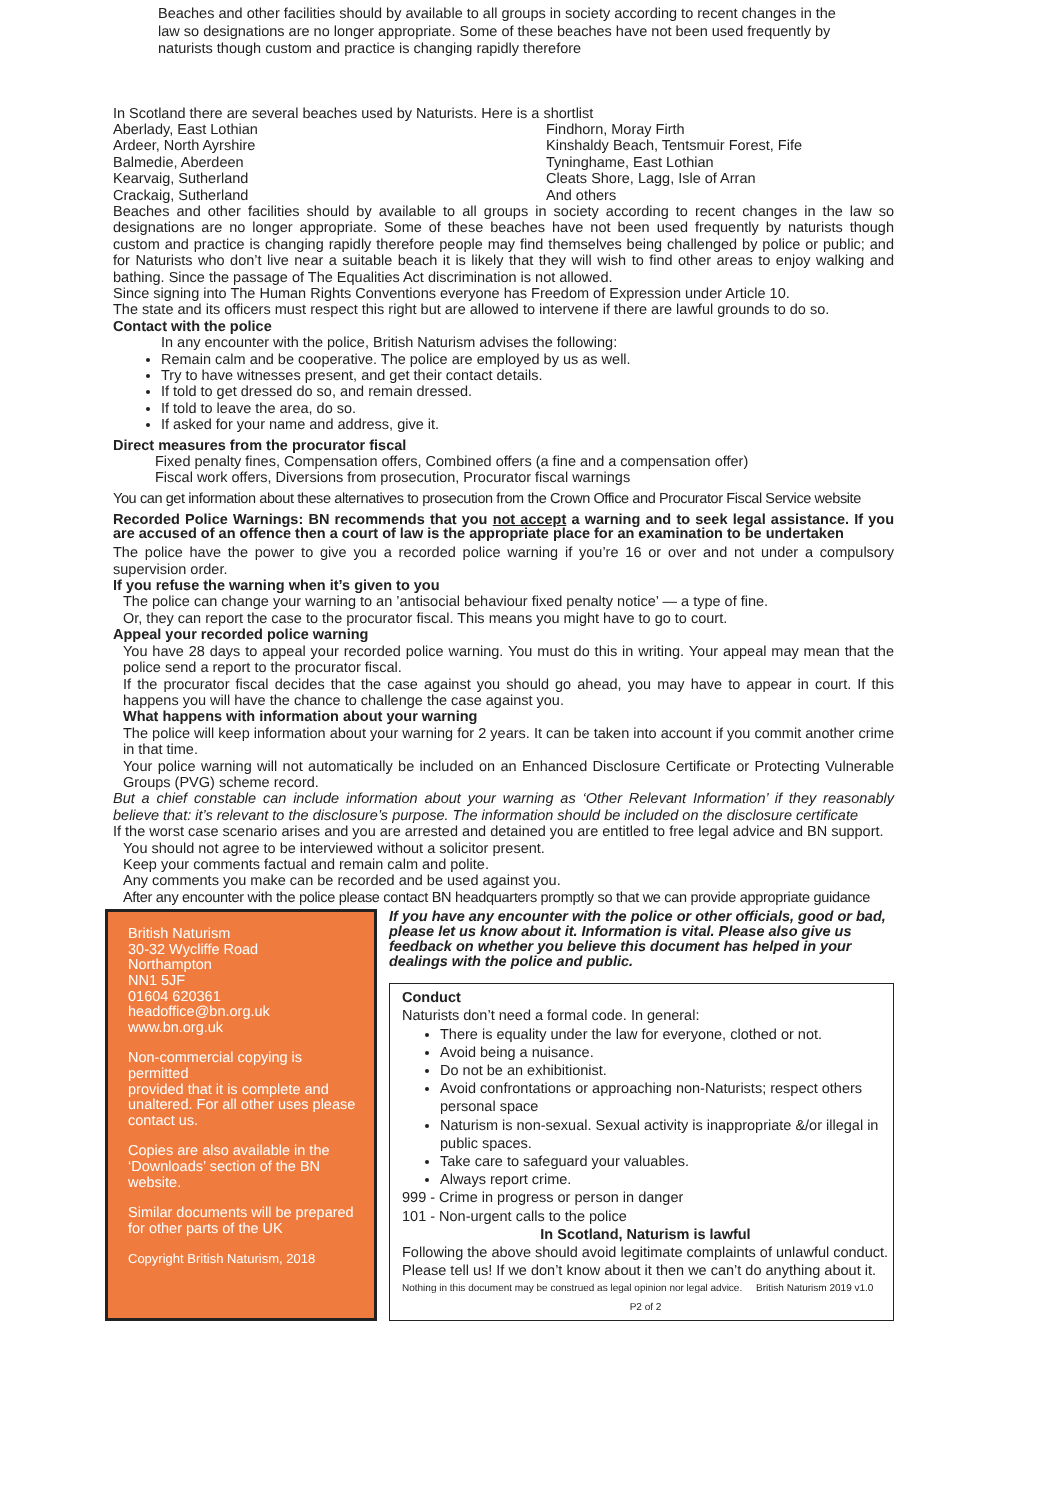Beaches and other facilities should by available to all groups in society according to recent changes in the law so designations are no longer appropriate. Some of these beaches have not been used frequently by naturists though custom and practice is changing rapidly therefore
In Scotland there are several beaches used by Naturists. Here is a shortlist
Aberlady, East Lothian
Ardeer, North Ayrshire
Balmedie, Aberdeen
Kearvaig, Sutherland
Crackaig, Sutherland
Findhorn, Moray Firth
Kinshaldy Beach, Tentsmuir Forest, Fife
Tyninghame, East Lothian
Cleats Shore, Lagg, Isle of Arran
And others
Beaches and other facilities should by available to all groups in society according to recent changes in the law so designations are no longer appropriate. Some of these beaches have not been used frequently by naturists though custom and practice is changing rapidly therefore people may find themselves being challenged by police or public; and for Naturists who don’t live near a suitable beach it is likely that they will wish to find other areas to enjoy walking and bathing. Since the passage of The Equalities Act discrimination is not allowed.
Since signing into The Human Rights Conventions everyone has Freedom of Expression under Article 10.
The state and its officers must respect this right but are allowed to intervene if there are lawful grounds to do so.
Contact with the police
In any encounter with the police, British Naturism advises the following:
Remain calm and be cooperative. The police are employed by us as well.
Try to have witnesses present, and get their contact details.
If told to get dressed do so, and remain dressed.
If told to leave the area, do so.
If asked for your name and address, give it.
Direct measures from the procurator fiscal
Fixed penalty fines, Compensation offers, Combined offers (a fine and a compensation offer)
Fiscal work offers, Diversions from prosecution, Procurator fiscal warnings
You can get information about these alternatives to prosecution from the Crown Office and Procurator Fiscal Service website
Recorded Police Warnings: BN recommends that you not accept a warning and to seek legal assistance. If you are accused of an offence then a court of law is the appropriate place for an examination to be undertaken
The police have the power to give you a recorded police warning if you’re 16 or over and not under a compulsory supervision order.
If you refuse the warning when it’s given to you
The police can change your warning to an ’antisocial behaviour fixed penalty notice’ — a type of fine.
Or, they can report the case to the procurator fiscal. This means you might have to go to court.
Appeal your recorded police warning
You have 28 days to appeal your recorded police warning. You must do this in writing. Your appeal may mean that the police send a report to the procurator fiscal.
If the procurator fiscal decides that the case against you should go ahead, you may have to appear in court. If this happens you will have the chance to challenge the case against you.
What happens with information about your warning
The police will keep information about your warning for 2 years. It can be taken into account if you commit another crime in that time.
Your police warning will not automatically be included on an Enhanced Disclosure Certificate or Protecting Vulnerable Groups (PVG) scheme record.
But a chief constable can include information about your warning as ‘Other Relevant Information’ if they reasonably believe that: it’s relevant to the disclosure’s purpose. The information should be included on the disclosure certificate
If the worst case scenario arises and you are arrested and detained you are entitled to free legal advice and BN support.
You should not agree to be interviewed without a solicitor present.
Keep your comments factual and remain calm and polite.
Any comments you make can be recorded and be used against you.
After any encounter with the police please contact BN headquarters promptly so that we can provide appropriate guidance
British Naturism
30-32 Wycliffe Road
Northampton
NN1 5JF
01604 620361
headoffice@bn.org.uk
www.bn.org.uk
Non-commercial copying is permitted
provided that it is complete and unaltered. For all other uses please
contact us.
Copies are also available in the ‘Downloads’ section of the BN website.
Similar documents will be prepared
for other parts of the UK
Copyright British Naturism, 2018
If you have any encounter with the police or other officials, good or bad, please let us know about it. Information is vital. Please also give us feedback on whether you believe this document has helped in your dealings with the police and public.
Conduct
Naturists don’t need a formal code. In general:
There is equality under the law for everyone, clothed or not.
Avoid being a nuisance.
Do not be an exhibitionist.
Avoid confrontations or approaching non-Naturists; respect others personal space
Naturism is non-sexual. Sexual activity is inappropriate &/or illegal in public spaces.
Take care to safeguard your valuables.
Always report crime.
999 - Crime in progress or person in danger
101 - Non-urgent calls to the police
In Scotland, Naturism is lawful
Following the above should avoid legitimate complaints of unlawful conduct.
Please tell us! If we don’t know about it then we can’t do anything about it.
Nothing in this document may be construed as legal opinion nor legal advice. British Naturism 2019 v1.0
P2 of 2